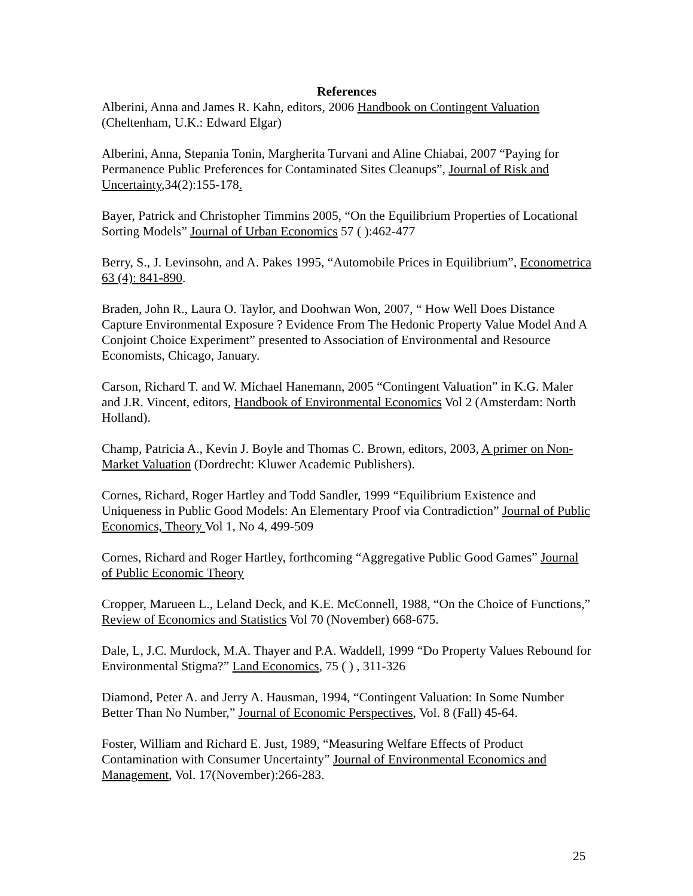References
Alberini, Anna and James R. Kahn, editors, 2006 Handbook on Contingent Valuation (Cheltenham, U.K.: Edward Elgar)
Alberini, Anna, Stepania Tonin, Margherita Turvani and Aline Chiabai, 2007 “Paying for Permanence Public Preferences for Contaminated Sites Cleanups”, Journal of Risk and Uncertainty,34(2):155-178.
Bayer, Patrick and Christopher Timmins 2005, “On the Equilibrium Properties of Locational Sorting Models” Journal of Urban Economics 57 ( ):462-477
Berry, S., J. Levinsohn, and A. Pakes 1995, “Automobile Prices in Equilibrium”, Econometrica 63 (4): 841-890.
Braden, John R., Laura O. Taylor, and Doohwan Won, 2007, “ How Well Does Distance Capture Environmental Exposure ? Evidence From The Hedonic Property Value Model And A Conjoint Choice Experiment” presented to Association of Environmental and Resource Economists, Chicago, January.
Carson, Richard T. and W. Michael Hanemann, 2005 “Contingent Valuation” in K.G. Maler and J.R. Vincent, editors, Handbook of Environmental Economics Vol 2 (Amsterdam: North Holland).
Champ, Patricia A., Kevin J. Boyle and Thomas C. Brown, editors, 2003, A primer on Non-Market Valuation (Dordrecht: Kluwer Academic Publishers).
Cornes, Richard, Roger Hartley and Todd Sandler, 1999 “Equilibrium Existence and Uniqueness in Public Good Models: An Elementary Proof via Contradiction” Journal of Public Economics, Theory Vol 1, No 4, 499-509
Cornes, Richard and Roger Hartley, forthcoming “Aggregative Public Good Games” Journal of Public Economic Theory
Cropper, Marueen L., Leland Deck, and K.E. McConnell, 1988, “On the Choice of Functions,” Review of Economics and Statistics Vol 70 (November) 668-675.
Dale, L, J.C. Murdock, M.A. Thayer and P.A. Waddell, 1999 “Do Property Values Rebound for Environmental Stigma?” Land Economics, 75 ( ) , 311-326
Diamond, Peter A. and Jerry A. Hausman, 1994, “Contingent Valuation: In Some Number Better Than No Number,” Journal of Economic Perspectives, Vol. 8 (Fall) 45-64.
Foster, William and Richard E. Just, 1989, “Measuring Welfare Effects of Product Contamination with Consumer Uncertainty” Journal of Environmental Economics and Management, Vol. 17(November):266-283.
25